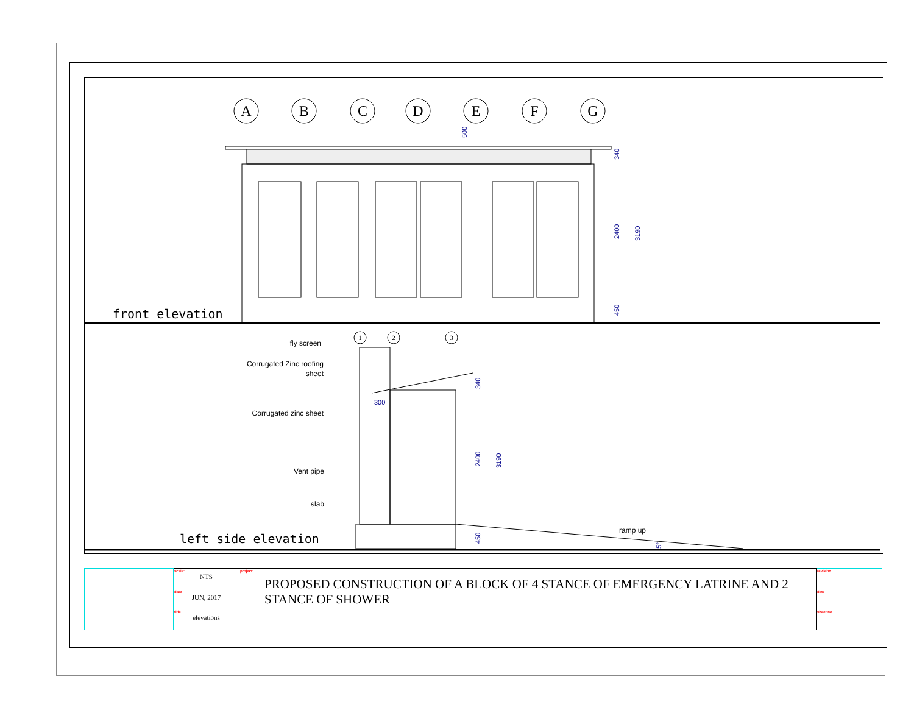A
B
C
D
E
F
G
1
2
3
500
340
2400
3190
450
300
340
2400
3190
450
5°
fly screen
Corrugated Zinc roofing
sheet
Corrugated zinc sheet
Vent pipe
slab
ramp up
front elevation
left side elevation
| | scale: NTS | project: PROPOSED CONSTRUCTION OF A BLOCK OF 4 STANCE OF EMERGENCY LATRINE AND 2 STANCE OF SHOWER | revision |
| | date JUN, 2017 | | date |
| | title elevations | | sheet no |